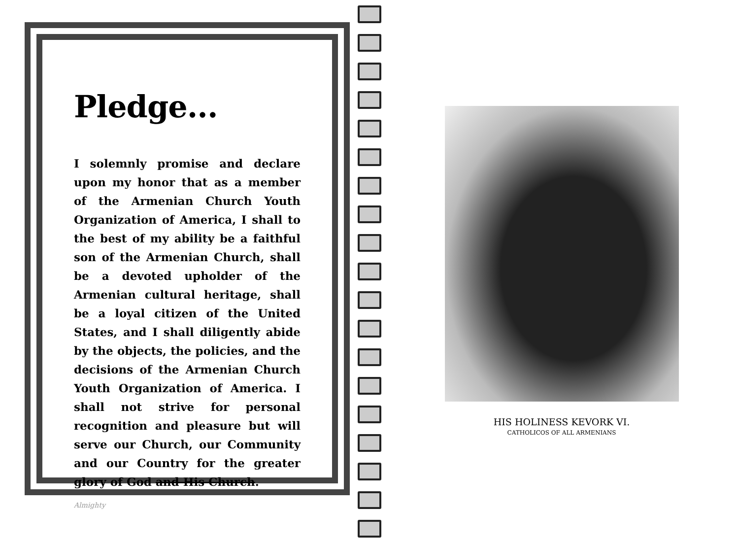Pledge...
I solemnly promise and declare upon my honor that as a member of the Armenian Church Youth Organization of America, I shall to the best of my ability be a faithful son of the Armenian Church, shall be a devoted upholder of the Armenian cultural heritage, shall be a loyal citizen of the United States, and I shall diligently abide by the objects, the policies, and the decisions of the Armenian Church Youth Organization of America. I shall not strive for personal recognition and pleasure but will serve our Church, our Community and our Country for the greater glory of God and His Church.
Almighty
HIS HOLINESS KEVORK VI.
CATHOLICOS OF ALL ARMENIANS